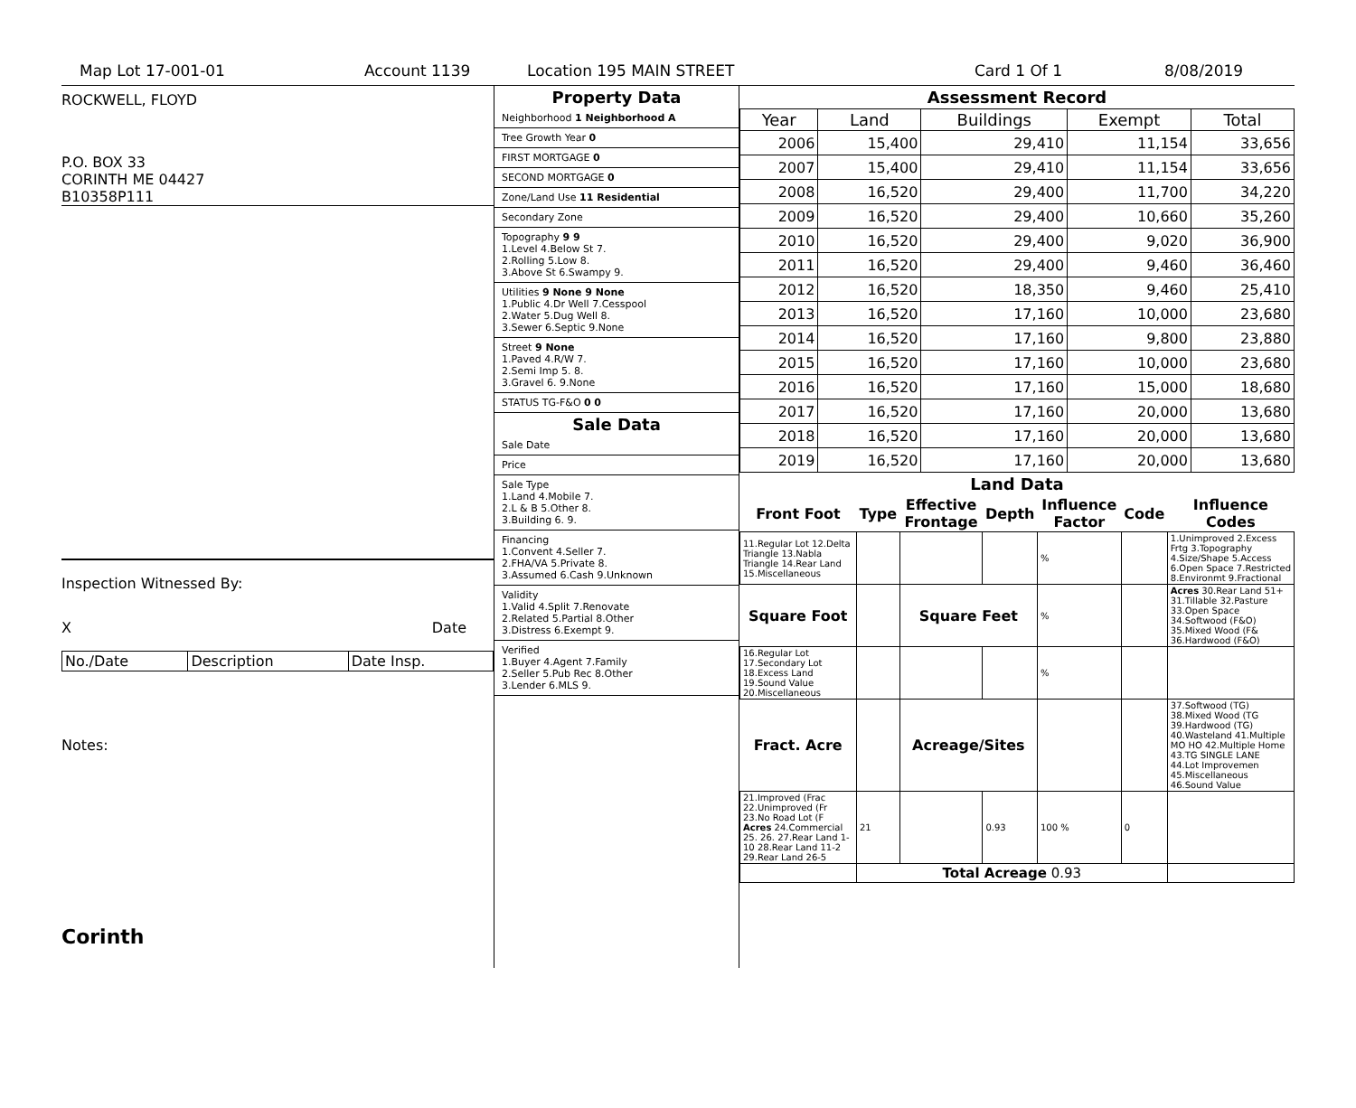Map Lot 17-001-01 Account 1139 Location 195 MAIN STREET Card 1 Of 1 8/08/2019
ROCKWELL, FLOYD
P.O. BOX 33
CORINTH ME 04427
B10358P111
Inspection Witnessed By:
X Date
| No./Date | Description | Date Insp. |
Notes:
Corinth
Property Data
Neighborhood 1 Neighborhood A
Tree Growth Year 0
FIRST MORTGAGE 0
SECOND MORTGAGE 0
Zone/Land Use 11 Residential
Secondary Zone
Topography 9 9
1.Level 4.Below St 7.
2.Rolling 5.Low 8.
3.Above St 6.Swampy 9.
Utilities 9 None 9 None
1.Public 4.Dr Well 7.Cesspool
2.Water 5.Dug Well 8.
3.Sewer 6.Septic 9.None
Street 9 None
1.Paved 4.R/W 7.
2.Semi Imp 5. 8.
3.Gravel 6. 9.None
STATUS TG-F&O 0 0
Sale Data
Sale Date
Price
Sale Type
1.Land 4.Mobile 7.
2.L & B 5.Other 8.
3.Building 6. 9.
Financing
1.Convent 4.Seller 7.
2.FHA/VA 5.Private 8.
3.Assumed 6.Cash 9.Unknown
Validity
1.Valid 4.Split 7.Renovate
2.Related 5.Partial 8.Other
3.Distress 6.Exempt 9.
Verified
1.Buyer 4.Agent 7.Family
2.Seller 5.Pub Rec 8.Other
3.Lender 6.MLS 9.
Assessment Record
| Year | Land | Buildings | Exempt | Total |
| --- | --- | --- | --- | --- |
| 2006 | 15,400 | 29,410 | 11,154 | 33,656 |
| 2007 | 15,400 | 29,410 | 11,154 | 33,656 |
| 2008 | 16,520 | 29,400 | 11,700 | 34,220 |
| 2009 | 16,520 | 29,400 | 10,660 | 35,260 |
| 2010 | 16,520 | 29,400 | 9,020 | 36,900 |
| 2011 | 16,520 | 29,400 | 9,460 | 36,460 |
| 2012 | 16,520 | 18,350 | 9,460 | 25,410 |
| 2013 | 16,520 | 17,160 | 10,000 | 23,680 |
| 2014 | 16,520 | 17,160 | 9,800 | 23,880 |
| 2015 | 16,520 | 17,160 | 10,000 | 23,680 |
| 2016 | 16,520 | 17,160 | 15,000 | 18,680 |
| 2017 | 16,520 | 17,160 | 20,000 | 13,680 |
| 2018 | 16,520 | 17,160 | 20,000 | 13,680 |
| 2019 | 16,520 | 17,160 | 20,000 | 13,680 |
Land Data
| Front Foot | Type | Effective Frontage | Depth | Influence Factor | Code | Influence Codes |
| --- | --- | --- | --- | --- | --- | --- |
| 11.Regular Lot 12.Delta Triangle 13.Nabla Triangle 14.Rear Land 15.Miscellaneous | | | | % | | 1.Unimproved 2.Excess Frtg 3.Topography 4.Size/Shape 5.Access 6.Open Space 7.Restricted 8.Environmt 9.Fractional |
| Square Foot | | Square Feet | | % | | Acres 30.Rear Land 51+ 31.Tillable 32.Pasture 33.Open Space 34.Softwood (F&O) 35.Mixed Wood (F& 36.Hardwood (F&O) |
| 16.Regular Lot 17.Secondary Lot 18.Excess Land 19.Sound Value 20.Miscellaneous | | | | % | | |
| Fract. Acre | | Acreage/Sites | | | | 37.Softwood (TG) 38.Mixed Wood (TG 39.Hardwood (TG) 40.Wasteland 41.Multiple MO HO 42.Multiple Home 43.TG SINGLE LANE 44.Lot Improvemen 45.Miscellaneous 46.Sound Value |
| 21.Improved (Frac 22.Unimproved (Fr 23.No Road Lot (F Acres 24.Commercial 25. 26. 27.Rear Land 1-10 28.Rear Land 11-2 29.Rear Land 26-5 | 21 | | 0.93 | 100 % | 0 | |
| | Total Acreage 0.93 | | | | | |